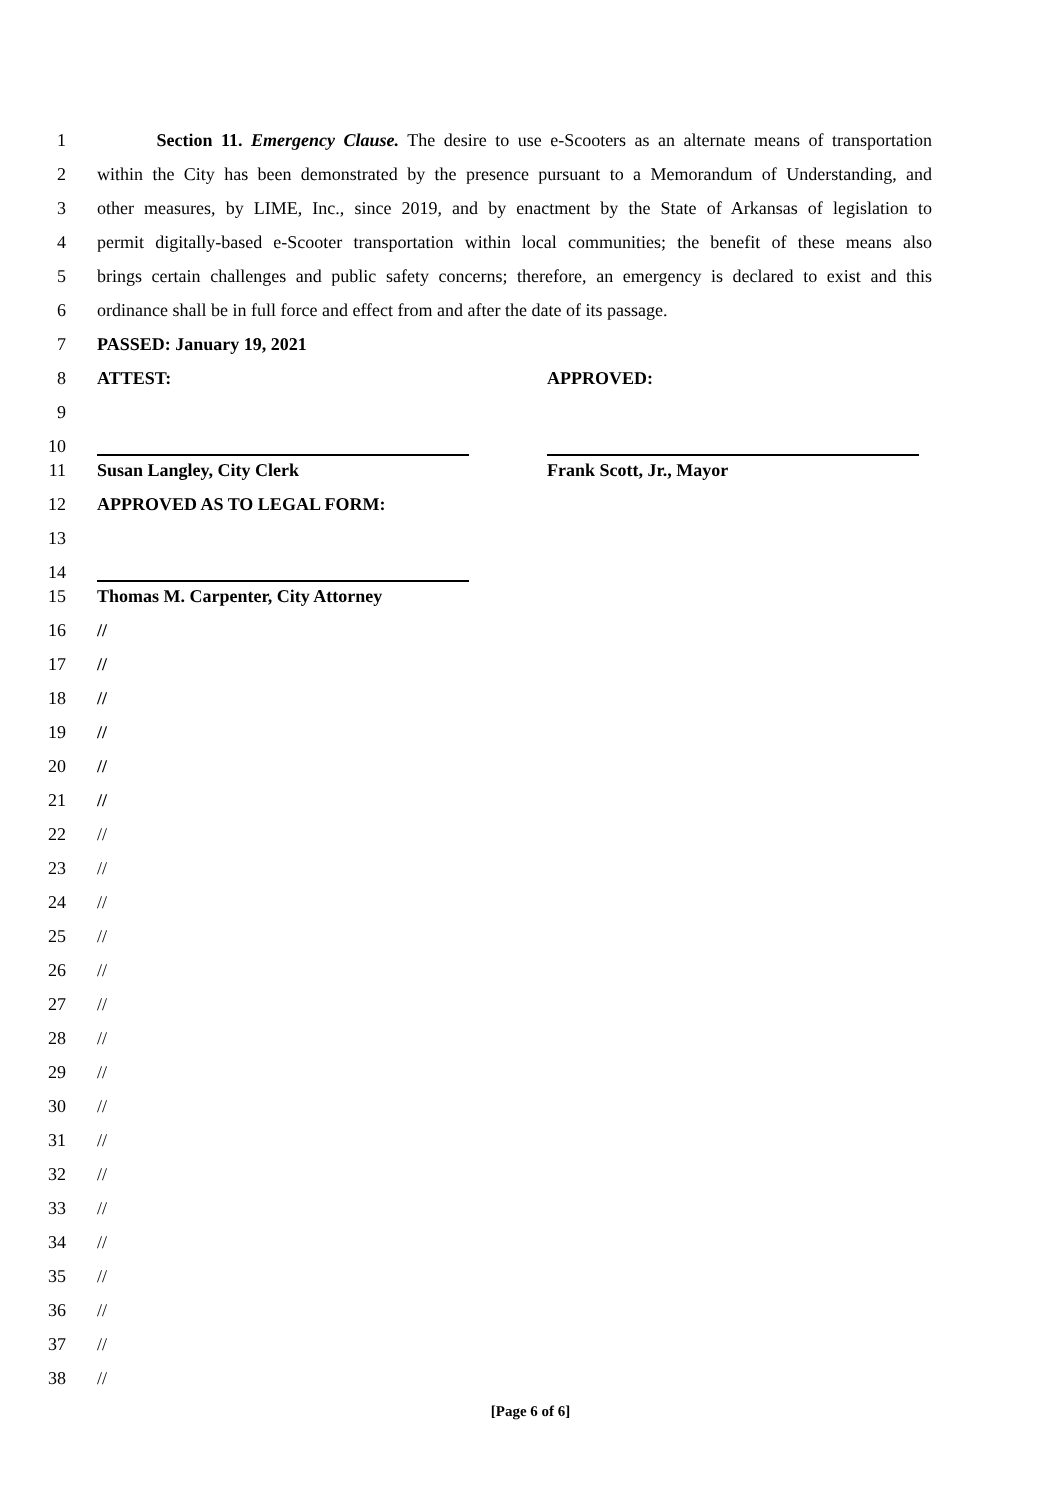1 Section 11. Emergency Clause. The desire to use e-Scooters as an alternate means of transportation
2 within the City has been demonstrated by the presence pursuant to a Memorandum of Understanding, and
3 other measures, by LIME, Inc., since 2019, and by enactment by the State of Arkansas of legislation to
4 permit digitally-based e-Scooter transportation within local communities; the benefit of these means also
5 brings certain challenges and public safety concerns; therefore, an emergency is declared to exist and this
6 ordinance shall be in full force and effect from and after the date of its passage.
7 PASSED: January 19, 2021
8 ATTEST: APPROVED:
9
10
11 Susan Langley, City Clerk Frank Scott, Jr., Mayor
12 APPROVED AS TO LEGAL FORM:
13
14
15 Thomas M. Carpenter, City Attorney
16 //
17 //
18 //
19 //
20 //
21 //
22 //
23 //
24 //
25 //
26 //
27 //
28 //
29 //
30 //
31 //
32 //
33 //
34 //
35 //
36 //
37 //
38 //
[Page 6 of 6]